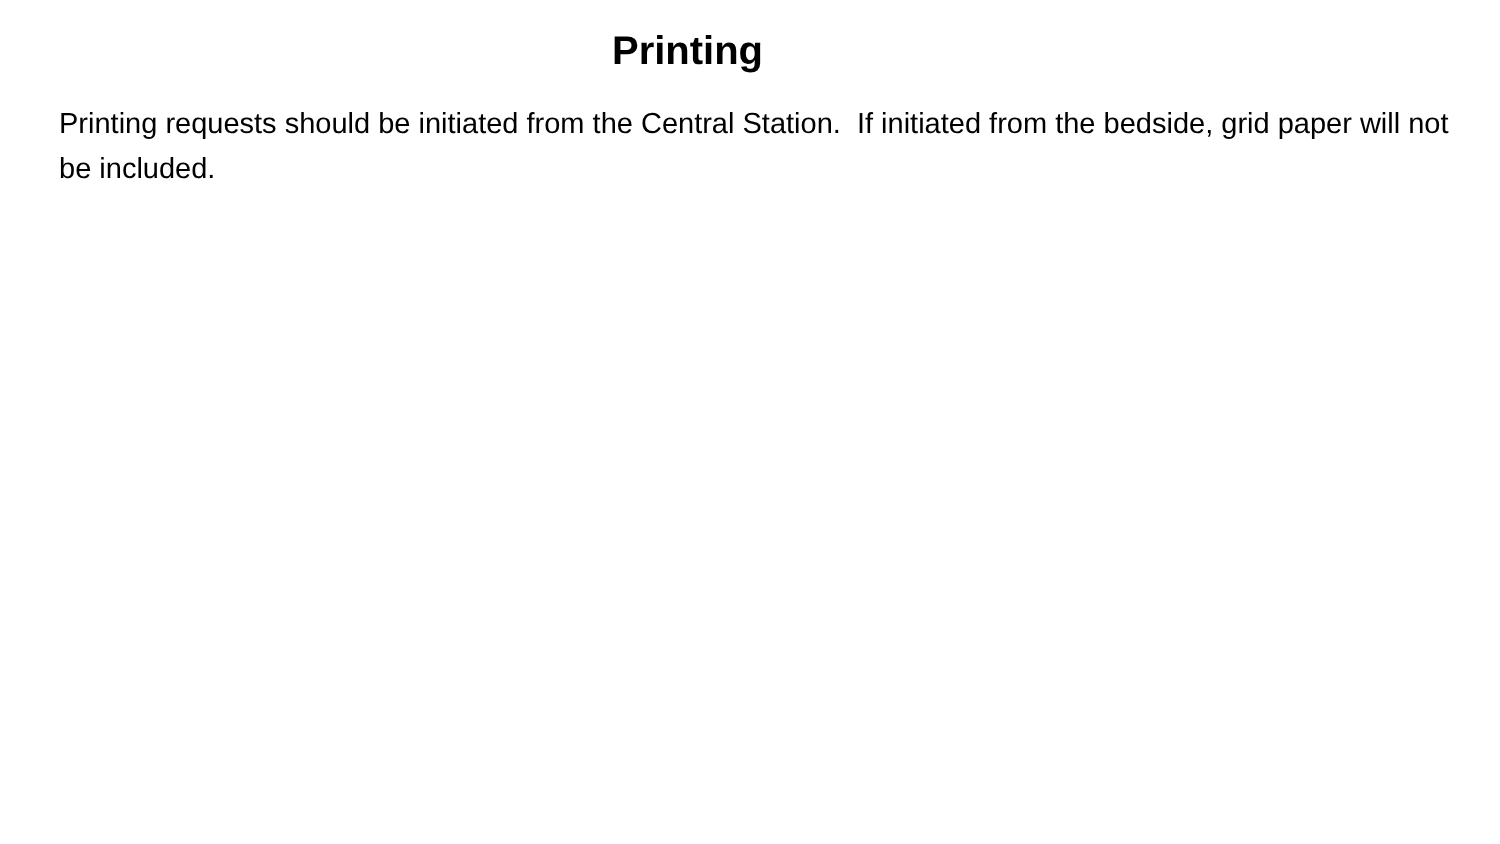Printing
Printing requests should be initiated from the Central Station. If initiated from the bedside, grid paper will not be included.